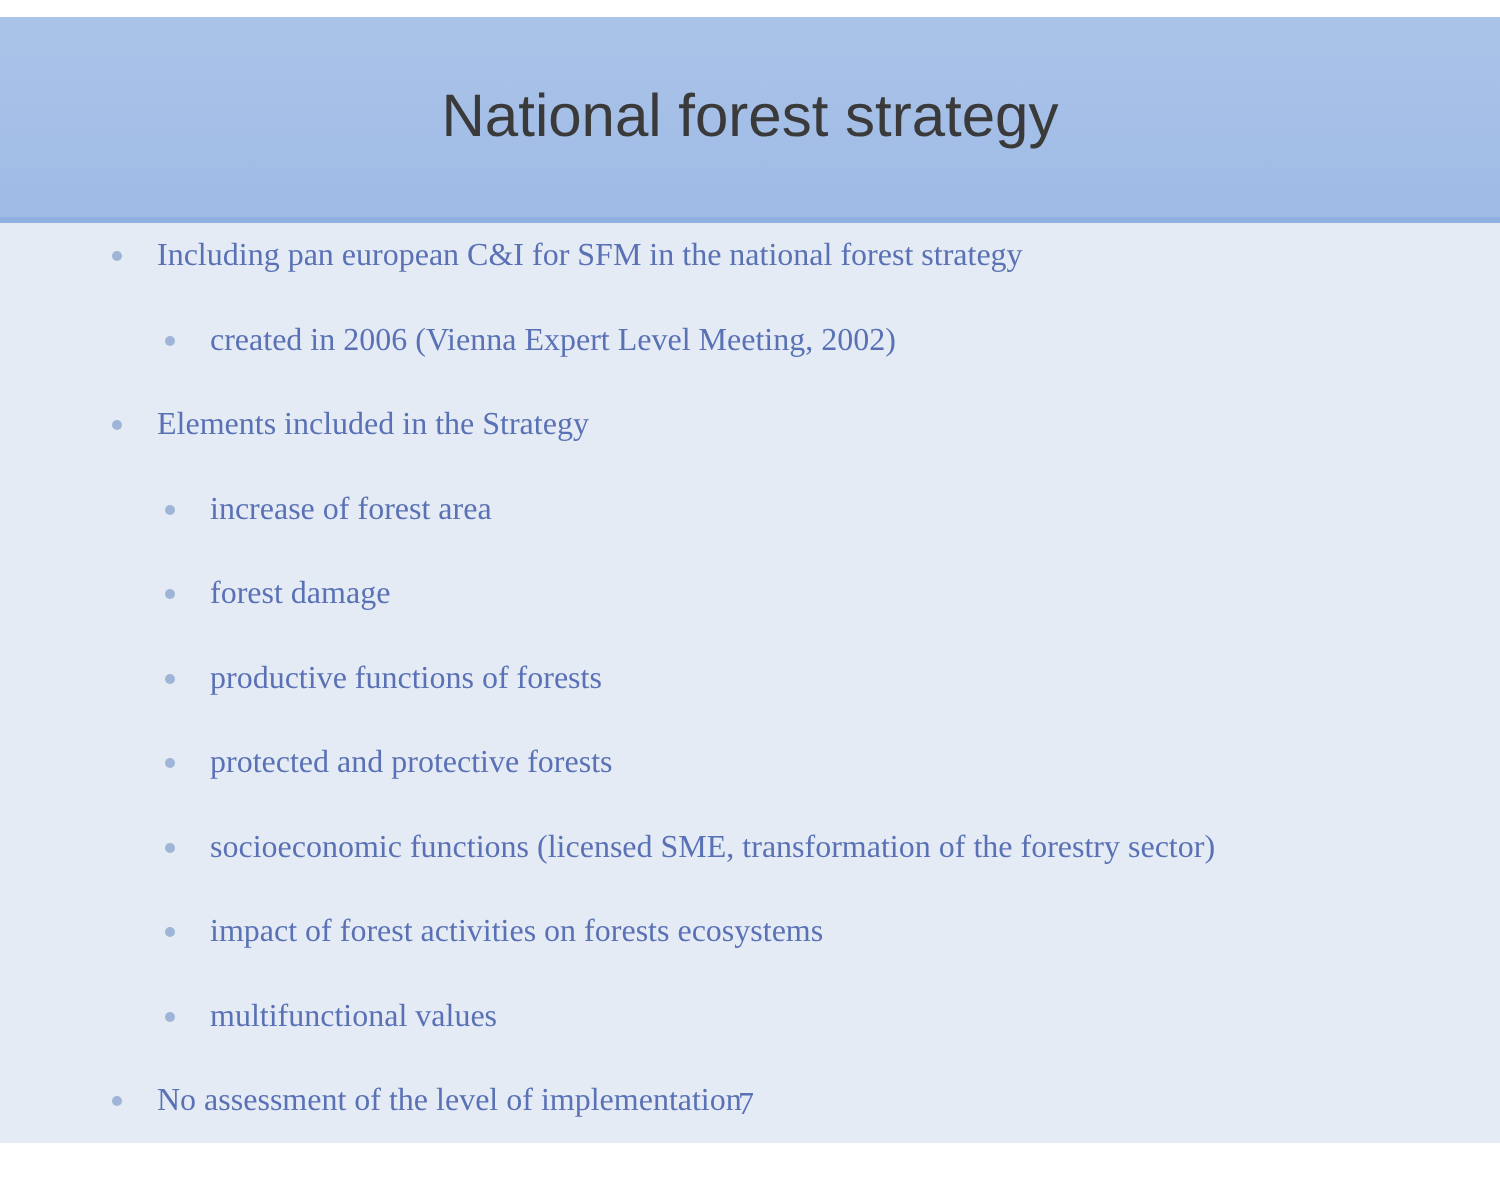National forest strategy
Including pan european C&I for SFM in the national forest strategy
created in 2006 (Vienna Expert Level Meeting, 2002)
Elements included in the Strategy
increase of forest area
forest damage
productive functions of forests
protected and protective forests
socioeconomic functions (licensed SME, transformation of the forestry sector)
impact of forest activities on forests ecosystems
multifunctional values
No assessment of the level of implementation
7